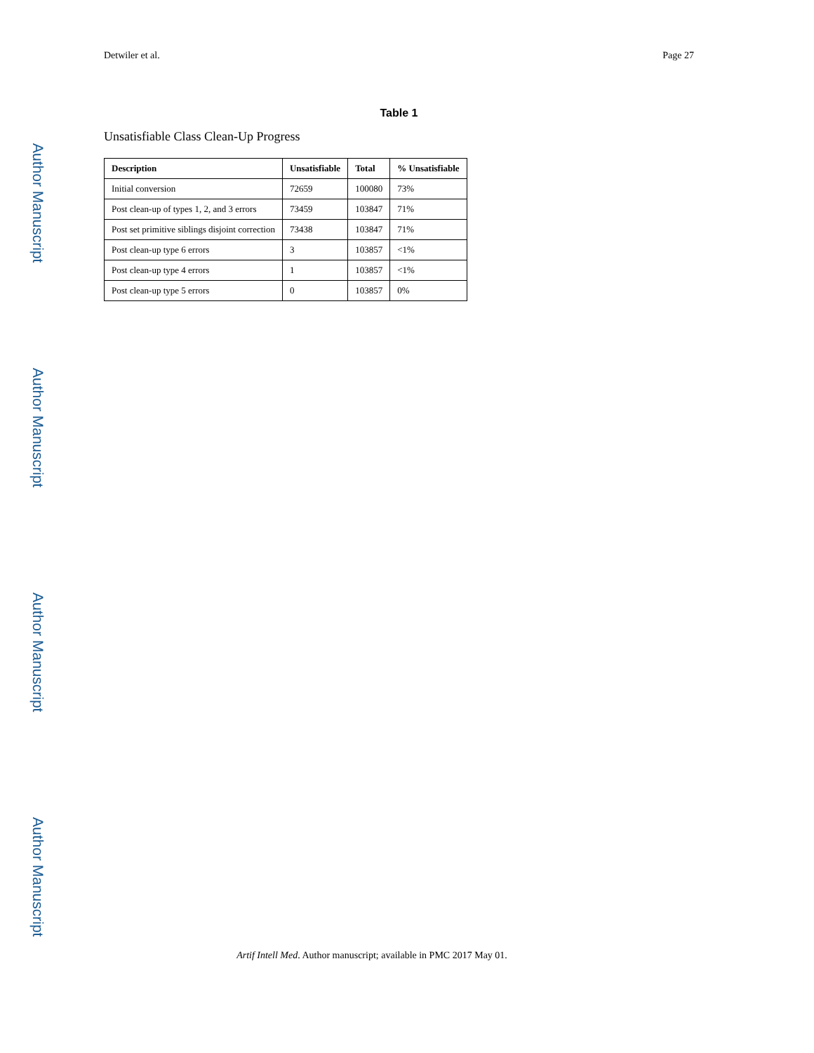Detwiler et al. Page 27
Author Manuscript
Author Manuscript
Author Manuscript
Author Manuscript
Table 1
Unsatisfiable Class Clean-Up Progress
| Description | Unsatisfiable | Total | % Unsatisfiable |
| --- | --- | --- | --- |
| Initial conversion | 72659 | 100080 | 73% |
| Post clean-up of types 1, 2, and 3 errors | 73459 | 103847 | 71% |
| Post set primitive siblings disjoint correction | 73438 | 103847 | 71% |
| Post clean-up type 6 errors | 3 | 103857 | <1% |
| Post clean-up type 4 errors | 1 | 103857 | <1% |
| Post clean-up type 5 errors | 0 | 103857 | 0% |
Artif Intell Med. Author manuscript; available in PMC 2017 May 01.